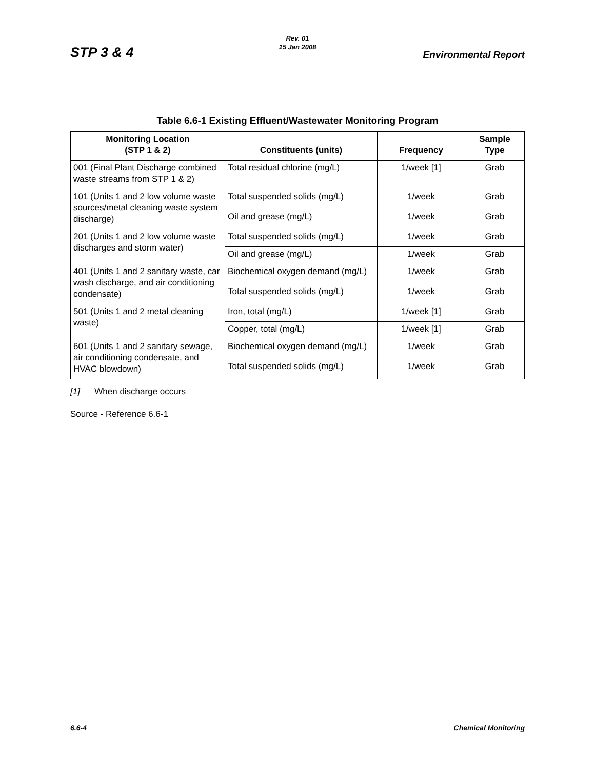Rev. 01
15 Jan 2008
STP 3 & 4 Environmental Report
Table 6.6-1 Existing Effluent/Wastewater Monitoring Program
| Monitoring Location (STP 1 & 2) | Constituents (units) | Frequency | Sample Type |
| --- | --- | --- | --- |
| 001 (Final Plant Discharge combined waste streams from STP 1 & 2) | Total residual chlorine (mg/L) | 1/week [1] | Grab |
| 101 (Units 1 and 2 low volume waste sources/metal cleaning waste system discharge) | Total suspended solids (mg/L) | 1/week | Grab |
| | Oil and grease (mg/L) | 1/week | Grab |
| 201 (Units 1 and 2 low volume waste discharges and storm water) | Total suspended solids (mg/L) | 1/week | Grab |
| | Oil and grease (mg/L) | 1/week | Grab |
| 401 (Units 1 and 2 sanitary waste, car wash discharge, and air conditioning condensate) | Biochemical oxygen demand (mg/L) | 1/week | Grab |
| | Total suspended solids (mg/L) | 1/week | Grab |
| 501 (Units 1 and 2 metal cleaning waste) | Iron, total (mg/L) | 1/week [1] | Grab |
| | Copper, total (mg/L) | 1/week [1] | Grab |
| 601 (Units 1 and 2 sanitary sewage, air conditioning condensate, and HVAC blowdown) | Biochemical oxygen demand (mg/L) | 1/week | Grab |
| | Total suspended solids (mg/L) | 1/week | Grab |
[1] When discharge occurs
Source - Reference 6.6-1
6.6-4 Chemical Monitoring